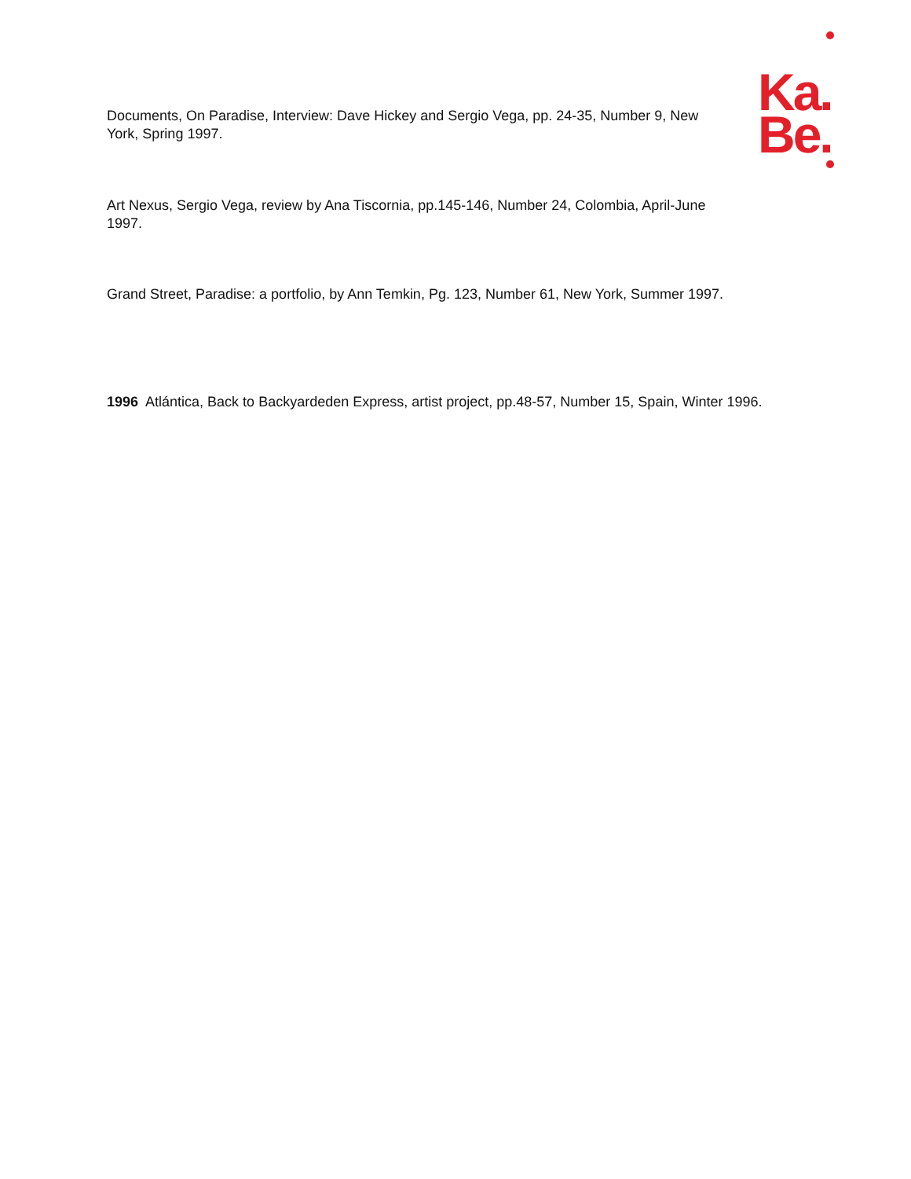Ka.
Be.
Documents, On Paradise, Interview: Dave Hickey and Sergio Vega, pp. 24-35, Number 9, New York, Spring 1997.
Art Nexus, Sergio Vega, review by Ana Tiscornia, pp.145-146, Number 24, Colombia, April-June 1997.
Grand Street, Paradise: a portfolio, by Ann Temkin, Pg. 123, Number 61, New York, Summer 1997.
1996 Atlántica, Back to Backyardeden Express, artist project, pp.48-57, Number 15, Spain, Winter 1996.